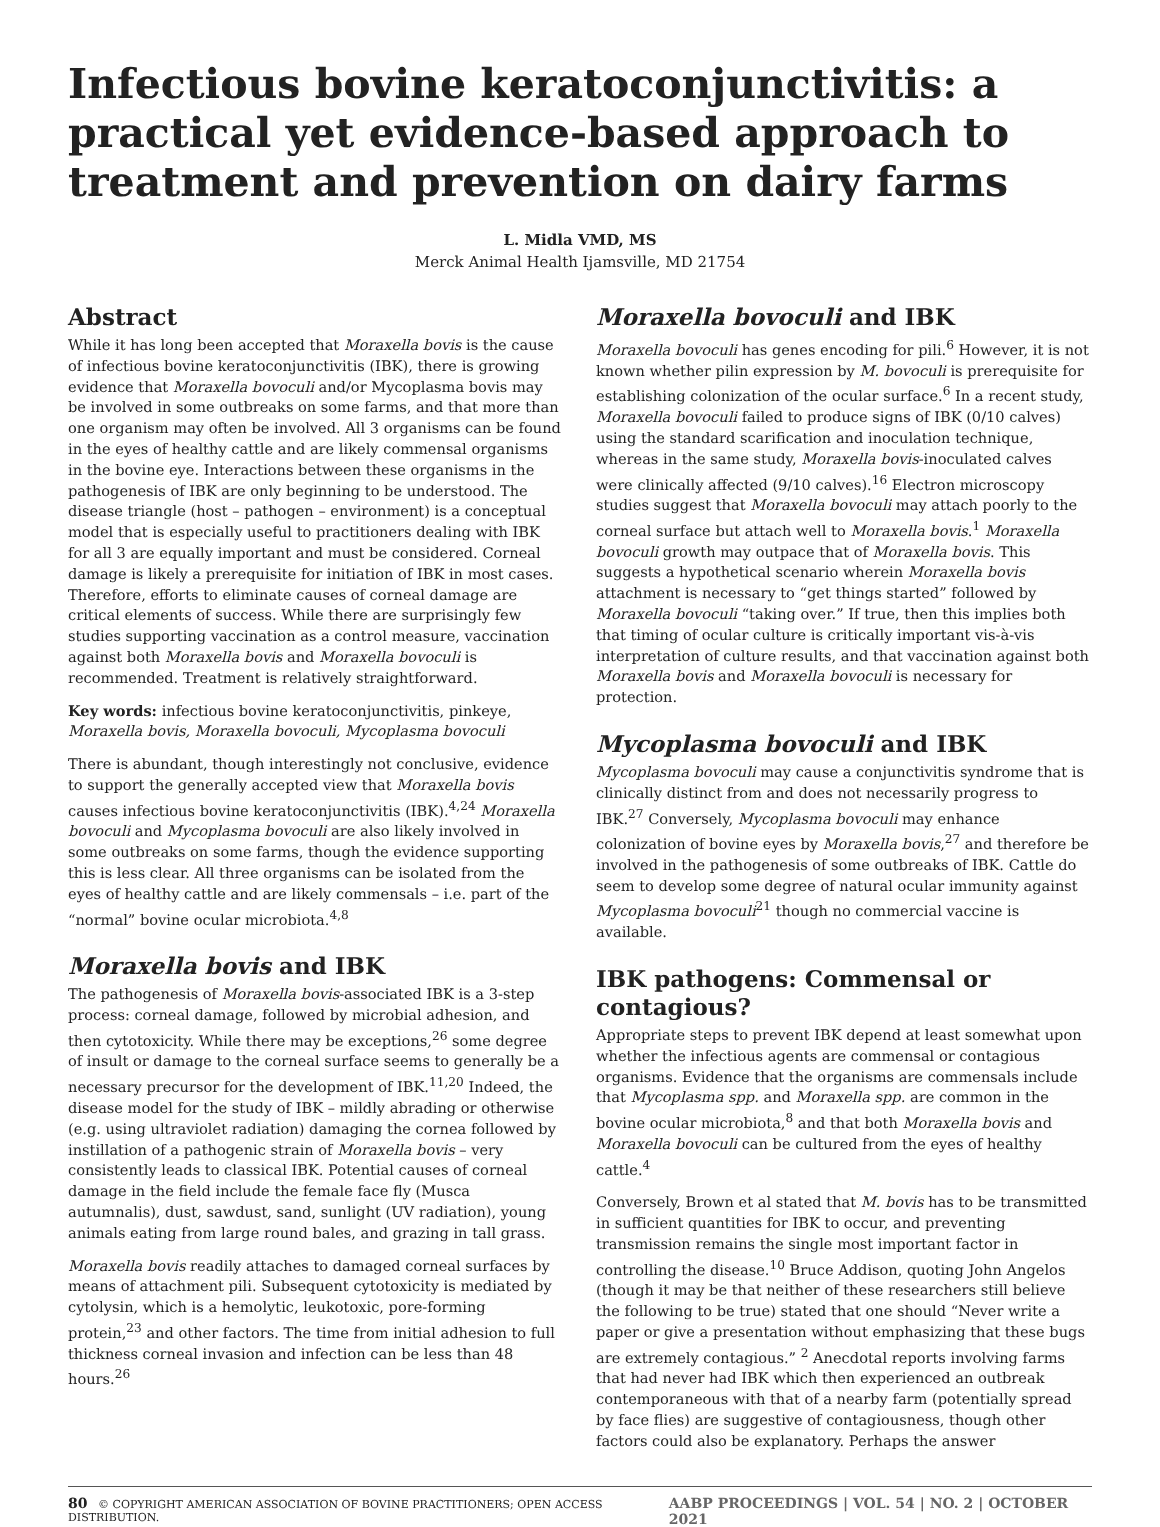Infectious bovine keratoconjunctivitis: a practical yet evidence-based approach to treatment and prevention on dairy farms
L. Midla VMD, MS
Merck Animal Health Ijamsville, MD 21754
Abstract
While it has long been accepted that Moraxella bovis is the cause of infectious bovine keratoconjunctivitis (IBK), there is growing evidence that Moraxella bovoculi and/or Mycoplasma bovis may be involved in some outbreaks on some farms, and that more than one organism may often be involved. All 3 organisms can be found in the eyes of healthy cattle and are likely commensal organisms in the bovine eye. Interactions between these organisms in the pathogenesis of IBK are only beginning to be understood. The disease triangle (host – pathogen – environment) is a conceptual model that is especially useful to practitioners dealing with IBK for all 3 are equally important and must be considered. Corneal damage is likely a prerequisite for initiation of IBK in most cases. Therefore, efforts to eliminate causes of corneal damage are critical elements of success. While there are surprisingly few studies supporting vaccination as a control measure, vaccination against both Moraxella bovis and Moraxella bovoculi is recommended. Treatment is relatively straightforward.
Key words: infectious bovine keratoconjunctivitis, pinkeye, Moraxella bovis, Moraxella bovoculi, Mycoplasma bovoculi
There is abundant, though interestingly not conclusive, evidence to support the generally accepted view that Moraxella bovis causes infectious bovine keratoconjunctivitis (IBK).<sup>4,24</sup> Moraxella bovoculi and Mycoplasma bovoculi are also likely involved in some outbreaks on some farms, though the evidence supporting this is less clear. All three organisms can be isolated from the eyes of healthy cattle and are likely commensals – i.e. part of the “normal” bovine ocular microbiota.<sup>4,8</sup>
Moraxella bovis and IBK
The pathogenesis of Moraxella bovis-associated IBK is a 3-step process: corneal damage, followed by microbial adhesion, and then cytotoxicity. While there may be exceptions,<sup>26</sup> some degree of insult or damage to the corneal surface seems to generally be a necessary precursor for the development of IBK.<sup>11,20</sup> Indeed, the disease model for the study of IBK – mildly abrading or otherwise (e.g. using ultraviolet radiation) damaging the cornea followed by instillation of a pathogenic strain of Moraxella bovis – very consistently leads to classical IBK. Potential causes of corneal damage in the field include the female face fly (Musca autumnalis), dust, sawdust, sand, sunlight (UV radiation), young animals eating from large round bales, and grazing in tall grass.
Moraxella bovis readily attaches to damaged corneal surfaces by means of attachment pili. Subsequent cytotoxicity is mediated by cytolysin, which is a hemolytic, leukotoxic, pore-forming protein,<sup>23</sup> and other factors. The time from initial adhesion to full thickness corneal invasion and infection can be less than 48 hours.<sup>26</sup>
Moraxella bovoculi and IBK
Moraxella bovoculi has genes encoding for pili.<sup>6</sup> However, it is not known whether pilin expression by M. bovoculi is prerequisite for establishing colonization of the ocular surface.<sup>6</sup> In a recent study, Moraxella bovoculi failed to produce signs of IBK (0/10 calves) using the standard scarification and inoculation technique, whereas in the same study, Moraxella bovis-inoculated calves were clinically affected (9/10 calves).<sup>16</sup> Electron microscopy studies suggest that Moraxella bovoculi may attach poorly to the corneal surface but attach well to Moraxella bovis.<sup>1</sup> Moraxella bovoculi growth may outpace that of Moraxella bovis. This suggests a hypothetical scenario wherein Moraxella bovis attachment is necessary to “get things started” followed by Moraxella bovoculi “taking over.” If true, then this implies both that timing of ocular culture is critically important vis-à-vis interpretation of culture results, and that vaccination against both Moraxella bovis and Moraxella bovoculi is necessary for protection.
Mycoplasma bovoculi and IBK
Mycoplasma bovoculi may cause a conjunctivitis syndrome that is clinically distinct from and does not necessarily progress to IBK.<sup>27</sup> Conversely, Mycoplasma bovoculi may enhance colonization of bovine eyes by Moraxella bovis,<sup>27</sup> and therefore be involved in the pathogenesis of some outbreaks of IBK. Cattle do seem to develop some degree of natural ocular immunity against Mycoplasma bovoculi<sup>21</sup> though no commercial vaccine is available.
IBK pathogens: Commensal or contagious?
Appropriate steps to prevent IBK depend at least somewhat upon whether the infectious agents are commensal or contagious organisms. Evidence that the organisms are commensals include that Mycoplasma spp. and Moraxella spp. are common in the bovine ocular microbiota,<sup>8</sup> and that both Moraxella bovis and Moraxella bovoculi can be cultured from the eyes of healthy cattle.<sup>4</sup>
Conversely, Brown et al stated that M. bovis has to be transmitted in sufficient quantities for IBK to occur, and preventing transmission remains the single most important factor in controlling the disease.<sup>10</sup> Bruce Addison, quoting John Angelos (though it may be that neither of these researchers still believe the following to be true) stated that one should “Never write a paper or give a presentation without emphasizing that these bugs are extremely contagious.” <sup>2</sup> Anecdotal reports involving farms that had never had IBK which then experienced an outbreak contemporaneous with that of a nearby farm (potentially spread by face flies) are suggestive of contagiousness, though other factors could also be explanatory. Perhaps the answer
80 © COPYRIGHT AMERICAN ASSOCIATION OF BOVINE PRACTITIONERS; OPEN ACCESS DISTRIBUTION. AABP PROCEEDINGS | VOL. 54 | NO. 2 | OCTOBER 2021